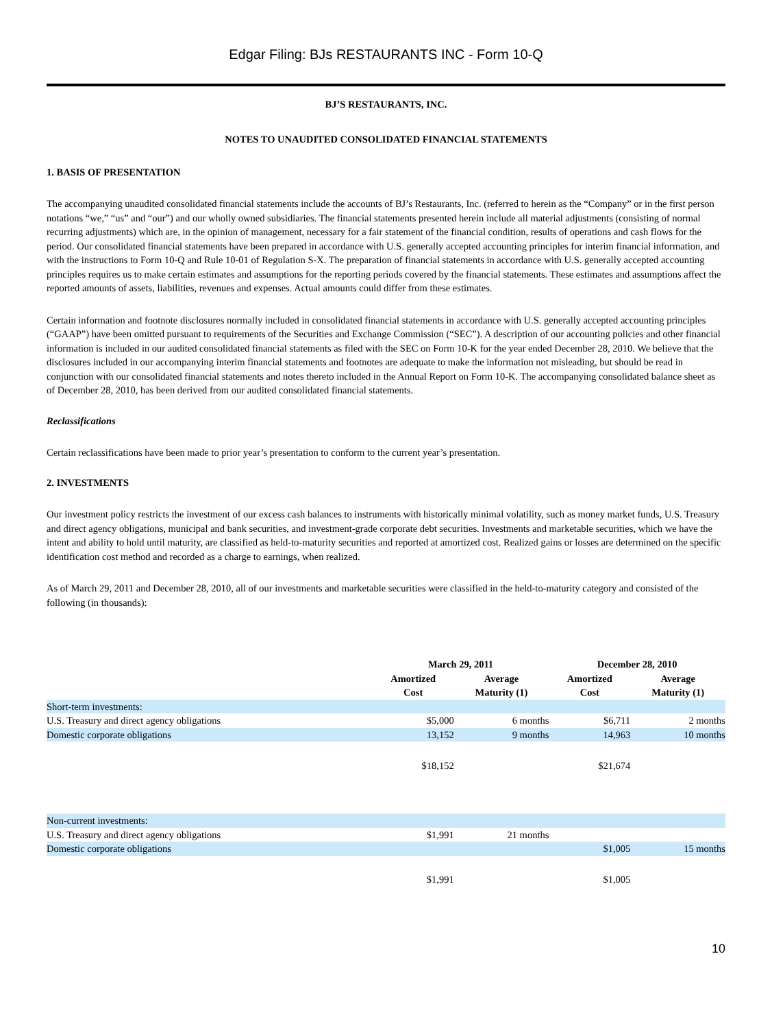Edgar Filing: BJs RESTAURANTS INC - Form 10-Q
BJ’S RESTAURANTS, INC.
NOTES TO UNAUDITED CONSOLIDATED FINANCIAL STATEMENTS
1. BASIS OF PRESENTATION
The accompanying unaudited consolidated financial statements include the accounts of BJ’s Restaurants, Inc. (referred to herein as the “Company” or in the first person notations “we,” “us” and “our”) and our wholly owned subsidiaries. The financial statements presented herein include all material adjustments (consisting of normal recurring adjustments) which are, in the opinion of management, necessary for a fair statement of the financial condition, results of operations and cash flows for the period. Our consolidated financial statements have been prepared in accordance with U.S. generally accepted accounting principles for interim financial information, and with the instructions to Form 10-Q and Rule 10-01 of Regulation S-X. The preparation of financial statements in accordance with U.S. generally accepted accounting principles requires us to make certain estimates and assumptions for the reporting periods covered by the financial statements. These estimates and assumptions affect the reported amounts of assets, liabilities, revenues and expenses. Actual amounts could differ from these estimates.
Certain information and footnote disclosures normally included in consolidated financial statements in accordance with U.S. generally accepted accounting principles (“GAAP”) have been omitted pursuant to requirements of the Securities and Exchange Commission (“SEC”). A description of our accounting policies and other financial information is included in our audited consolidated financial statements as filed with the SEC on Form 10-K for the year ended December 28, 2010. We believe that the disclosures included in our accompanying interim financial statements and footnotes are adequate to make the information not misleading, but should be read in conjunction with our consolidated financial statements and notes thereto included in the Annual Report on Form 10-K. The accompanying consolidated balance sheet as of December 28, 2010, has been derived from our audited consolidated financial statements.
Reclassifications
Certain reclassifications have been made to prior year’s presentation to conform to the current year’s presentation.
2. INVESTMENTS
Our investment policy restricts the investment of our excess cash balances to instruments with historically minimal volatility, such as money market funds, U.S. Treasury and direct agency obligations, municipal and bank securities, and investment-grade corporate debt securities. Investments and marketable securities, which we have the intent and ability to hold until maturity, are classified as held-to-maturity securities and reported at amortized cost. Realized gains or losses are determined on the specific identification cost method and recorded as a charge to earnings, when realized.
As of March 29, 2011 and December 28, 2010, all of our investments and marketable securities were classified in the held-to-maturity category and consisted of the following (in thousands):
| | March 29, 2011 | | December 28, 2010 | |
| --- | --- | --- | --- | --- |
| | Amortized Cost | Average Maturity (1) | Amortized Cost | Average Maturity (1) |
| Short-term investments: | | | | |
| U.S. Treasury and direct agency obligations | $5,000 | 6 months | $6,711 | 2 months |
| Domestic corporate obligations | 13,152 | 9 months | 14,963 | 10 months |
| | $18,152 | | $21,674 | |
| Non-current investments: | | | | |
| U.S. Treasury and direct agency obligations | $1,991 | 21 months | | |
| Domestic corporate obligations | | | $1,005 | 15 months |
| | $1,991 | | $1,005 | |
10